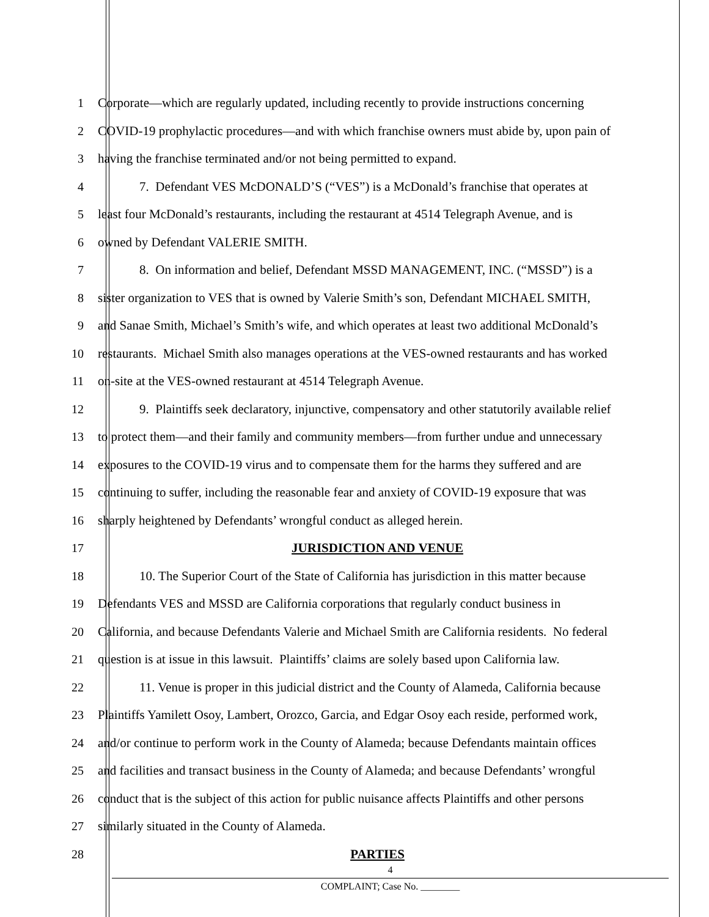1 Corporate—which are regularly updated, including recently to provide instructions concerning
2 COVID-19 prophylactic procedures—and with which franchise owners must abide by, upon pain of
3 having the franchise terminated and/or not being permitted to expand.
4 7. Defendant VES McDONALD’S (“VES”) is a McDonald’s franchise that operates at
5 least four McDonald’s restaurants, including the restaurant at 4514 Telegraph Avenue, and is
6 owned by Defendant VALERIE SMITH.
7 8. On information and belief, Defendant MSSD MANAGEMENT, INC. (“MSSD”) is a
8 sister organization to VES that is owned by Valerie Smith’s son, Defendant MICHAEL SMITH,
9 and Sanae Smith, Michael’s Smith’s wife, and which operates at least two additional McDonald’s
10 restaurants. Michael Smith also manages operations at the VES-owned restaurants and has worked
11 on-site at the VES-owned restaurant at 4514 Telegraph Avenue.
12 9. Plaintiffs seek declaratory, injunctive, compensatory and other statutorily available relief
13 to protect them—and their family and community members—from further undue and unnecessary
14 exposures to the COVID-19 virus and to compensate them for the harms they suffered and are
15 continuing to suffer, including the reasonable fear and anxiety of COVID-19 exposure that was
16 sharply heightened by Defendants’ wrongful conduct as alleged herein.
17 JURISDICTION AND VENUE
18 10. The Superior Court of the State of California has jurisdiction in this matter because
19 Defendants VES and MSSD are California corporations that regularly conduct business in
20 California, and because Defendants Valerie and Michael Smith are California residents. No federal
21 question is at issue in this lawsuit. Plaintiffs’ claims are solely based upon California law.
22 11. Venue is proper in this judicial district and the County of Alameda, California because
23 Plaintiffs Yamilett Osoy, Lambert, Orozco, Garcia, and Edgar Osoy each reside, performed work,
24 and/or continue to perform work in the County of Alameda; because Defendants maintain offices
25 and facilities and transact business in the County of Alameda; and because Defendants’ wrongful
26 conduct that is the subject of this action for public nuisance affects Plaintiffs and other persons
27 similarly situated in the County of Alameda.
28 PARTIES
4
COMPLAINT; Case No. ________